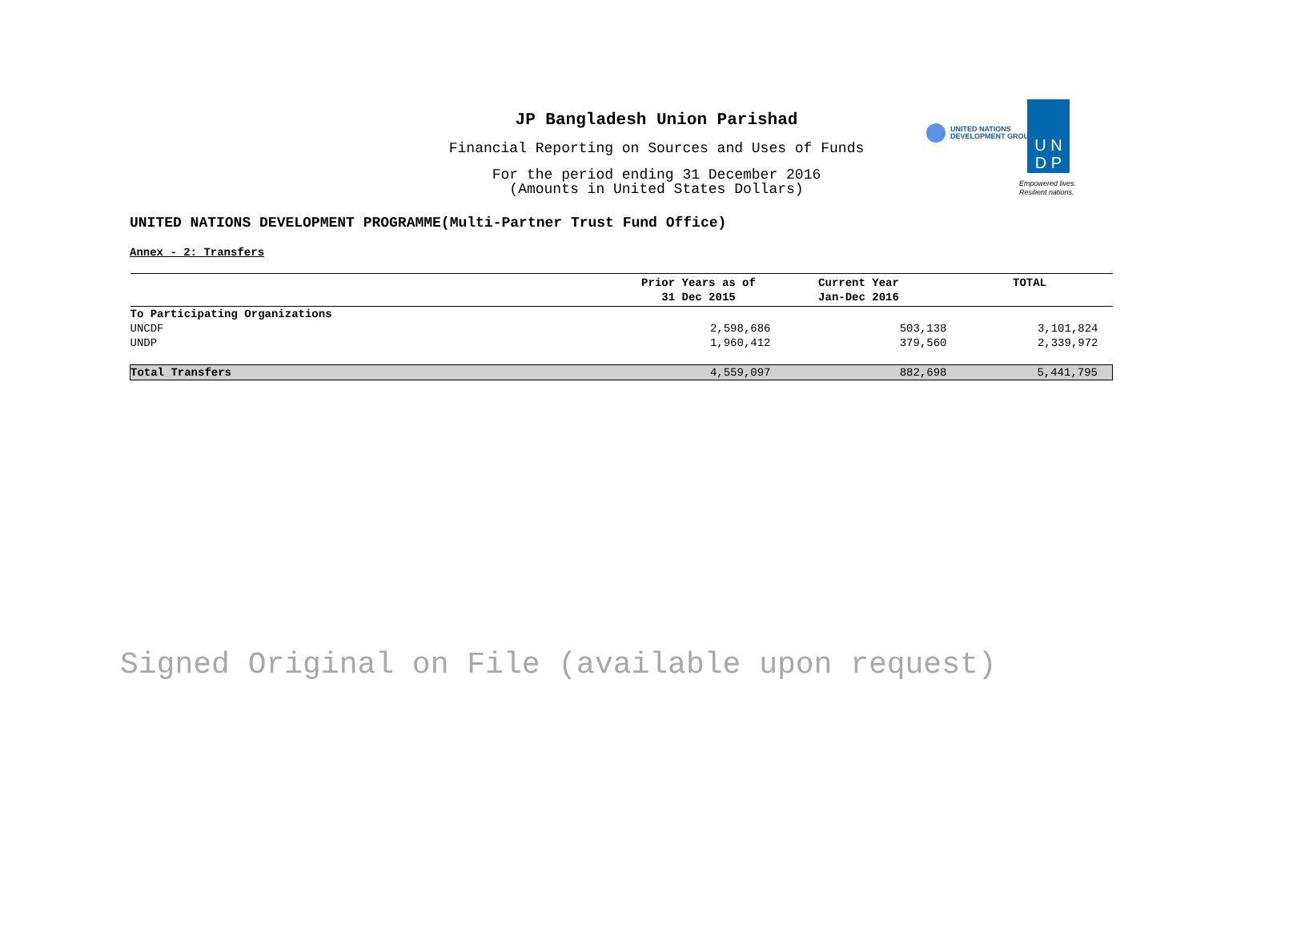JP Bangladesh Union Parishad
Financial Reporting on Sources and Uses of Funds
For the period ending 31 December 2016
(Amounts in United States Dollars)
UNITED NATIONS
DEVELOPMENT GROUP
U N
D P
Empowered lives.
Resilient nations.
UNITED NATIONS DEVELOPMENT PROGRAMME(Multi-Partner Trust Fund Office)
Annex - 2: Transfers
| | Prior Years as of 31 Dec 2015 | Current Year Jan-Dec 2016 | TOTAL |
| --- | --- | --- | --- |
| To Participating Organizations | | | |
| UNCDF | 2,598,686 | 503,138 | 3,101,824 |
| UNDP | 1,960,412 | 379,560 | 2,339,972 |
| Total Transfers | 4,559,097 | 882,698 | 5,441,795 |
Signed Original on File (available upon request)